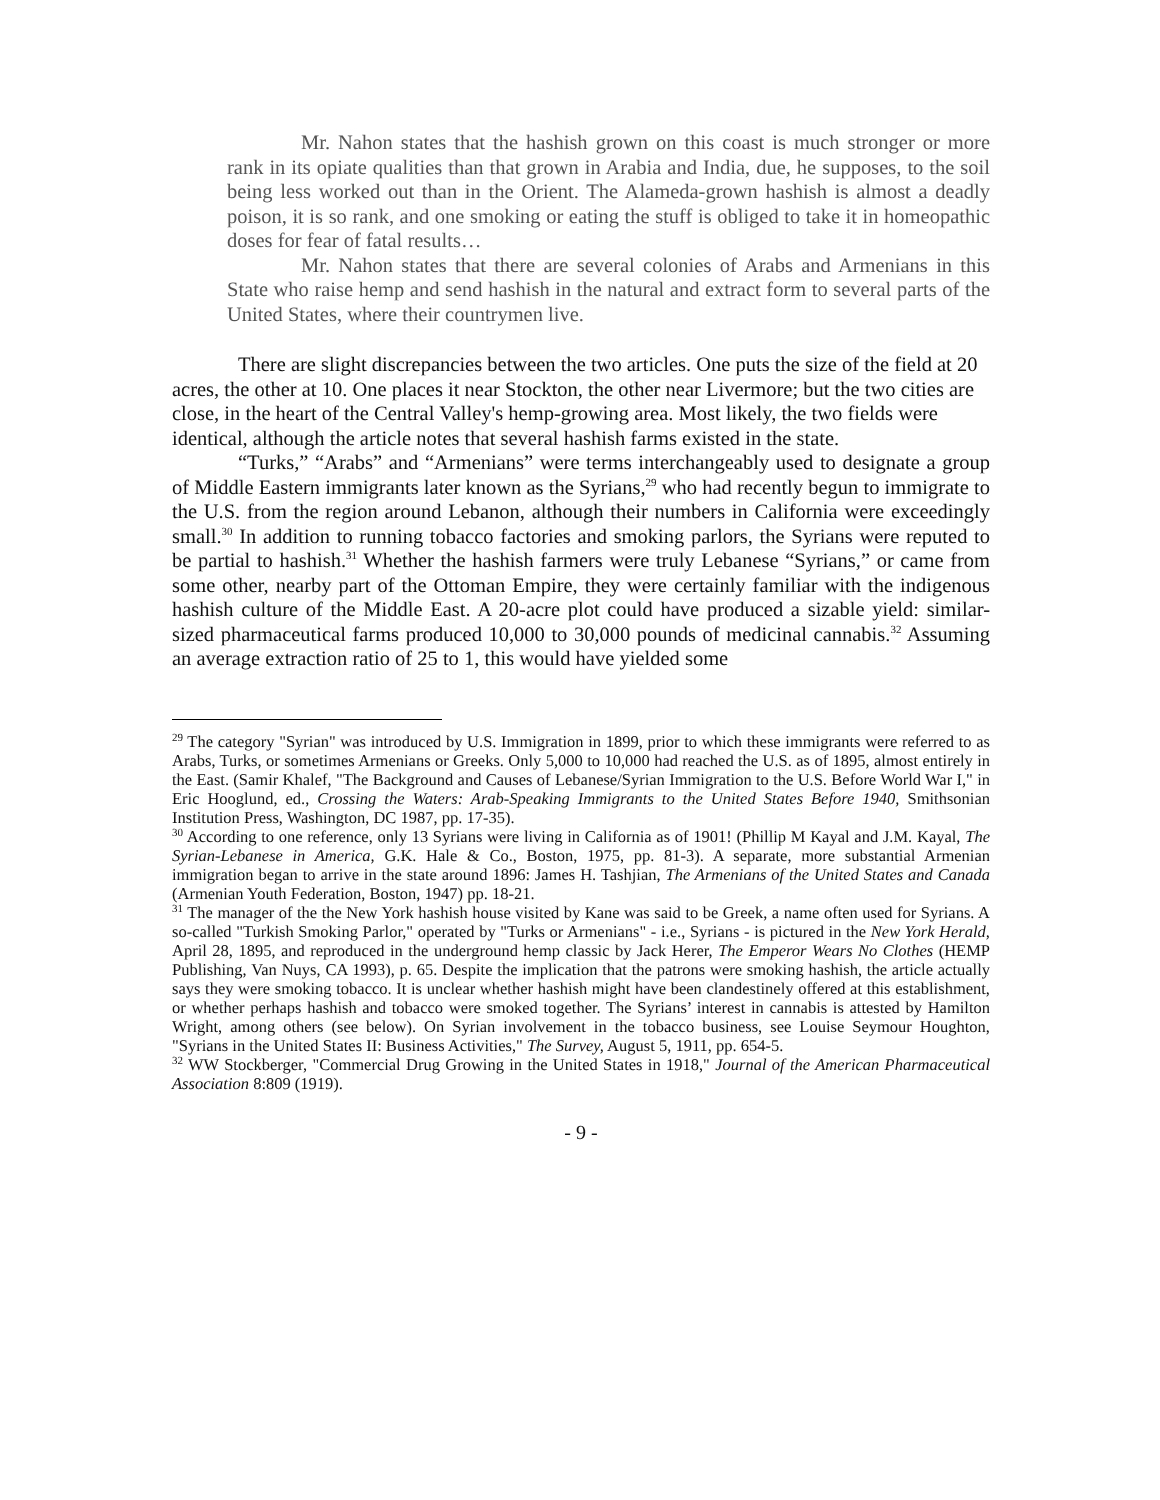Mr. Nahon states that the hashish grown on this coast is much stronger or more rank in its opiate qualities than that grown in Arabia and India, due, he supposes, to the soil being less worked out than in the Orient. The Alameda-grown hashish is almost a deadly poison, it is so rank, and one smoking or eating the stuff is obliged to take it in homeopathic doses for fear of fatal results…
Mr. Nahon states that there are several colonies of Arabs and Armenians in this State who raise hemp and send hashish in the natural and extract form to several parts of the United States, where their countrymen live.
There are slight discrepancies between the two articles. One puts the size of the field at 20 acres, the other at 10. One places it near Stockton, the other near Livermore; but the two cities are close, in the heart of the Central Valley's hemp-growing area. Most likely, the two fields were identical, although the article notes that several hashish farms existed in the state.
“Turks,” “Arabs” and “Armenians” were terms interchangeably used to designate a group of Middle Eastern immigrants later known as the Syrians,<sup>29</sup> who had recently begun to immigrate to the U.S. from the region around Lebanon, although their numbers in California were exceedingly small.<sup>30</sup> In addition to running tobacco factories and smoking parlors, the Syrians were reputed to be partial to hashish.<sup>31</sup> Whether the hashish farmers were truly Lebanese “Syrians,” or came from some other, nearby part of the Ottoman Empire, they were certainly familiar with the indigenous hashish culture of the Middle East. A 20-acre plot could have produced a sizable yield: similar-sized pharmaceutical farms produced 10,000 to 30,000 pounds of medicinal cannabis.<sup>32</sup> Assuming an average extraction ratio of 25 to 1, this would have yielded some
<sup>29</sup> The category "Syrian" was introduced by U.S. Immigration in 1899, prior to which these immigrants were referred to as Arabs, Turks, or sometimes Armenians or Greeks. Only 5,000 to 10,000 had reached the U.S. as of 1895, almost entirely in the East. (Samir Khalef, "The Background and Causes of Lebanese/Syrian Immigration to the U.S. Before World War I," in Eric Hooglund, ed., Crossing the Waters: Arab-Speaking Immigrants to the United States Before 1940, Smithsonian Institution Press, Washington, DC 1987, pp. 17-35).
<sup>30</sup> According to one reference, only 13 Syrians were living in California as of 1901! (Phillip M Kayal and J.M. Kayal, The Syrian-Lebanese in America, G.K. Hale & Co., Boston, 1975, pp. 81-3). A separate, more substantial Armenian immigration began to arrive in the state around 1896: James H. Tashjian, The Armenians of the United States and Canada (Armenian Youth Federation, Boston, 1947) pp. 18-21.
<sup>31</sup> The manager of the the New York hashish house visited by Kane was said to be Greek, a name often used for Syrians. A so-called "Turkish Smoking Parlor," operated by "Turks or Armenians" - i.e., Syrians - is pictured in the New York Herald, April 28, 1895, and reproduced in the underground hemp classic by Jack Herer, The Emperor Wears No Clothes (HEMP Publishing, Van Nuys, CA 1993), p. 65. Despite the implication that the patrons were smoking hashish, the article actually says they were smoking tobacco. It is unclear whether hashish might have been clandestinely offered at this establishment, or whether perhaps hashish and tobacco were smoked together. The Syrians’ interest in cannabis is attested by Hamilton Wright, among others (see below). On Syrian involvement in the tobacco business, see Louise Seymour Houghton, "Syrians in the United States II: Business Activities," The Survey, August 5, 1911, pp. 654-5.
<sup>32</sup> WW Stockberger, "Commercial Drug Growing in the United States in 1918," Journal of the American Pharmaceutical Association 8:809 (1919).
- 9 -